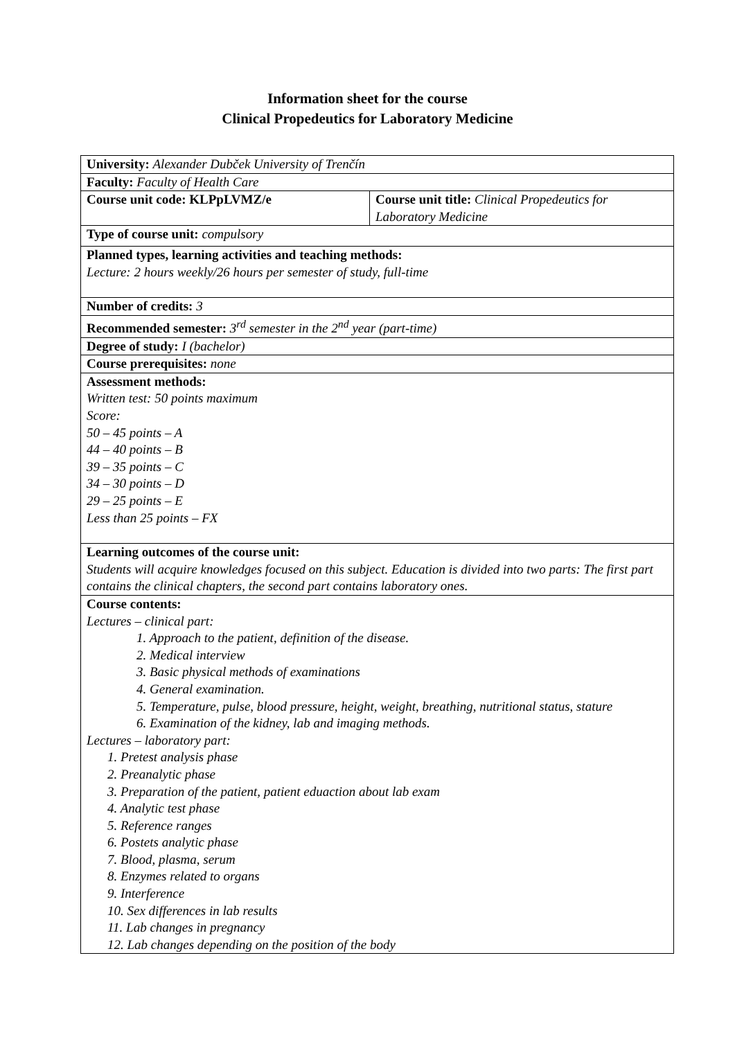Information sheet for the course
Clinical Propedeutics for Laboratory Medicine
| University: Alexander Dubček University of Trenčín | |
| Faculty: Faculty of Health Care | |
| Course unit code: KLPpLVMZ/e | Course unit title: Clinical Propedeutics for Laboratory Medicine |
| Type of course unit: compulsory | |
| Planned types, learning activities and teaching methods: Lecture: 2 hours weekly/26 hours per semester of study, full-time | |
| Number of credits: 3 | |
| Recommended semester: 3<sup>rd</sup> semester in the 2<sup>nd</sup> year (part-time) | |
| Degree of study: I (bachelor) | |
| Course prerequisites: none | |
| Assessment methods: Written test: 50 points maximum Score: 50 – 45 points – A 44 – 40 points – B 39 – 35 points – C 34 – 30 points – D 29 – 25 points – E Less than 25 points – FX | |
| Learning outcomes of the course unit: Students will acquire knowledges focused on this subject. Education is divided into two parts: The first part contains the clinical chapters, the second part contains laboratory ones. | |
| Course contents: Lectures – clinical part: 1. Approach to the patient, definition of the disease. 2. Medical interview 3. Basic physical methods of examinations 4. General examination. 5. Temperature, pulse, blood pressure, height, weight, breathing, nutritional status, stature 6. Examination of the kidney, lab and imaging methods. Lectures – laboratory part: 1. Pretest analysis phase 2. Preanalytic phase 3. Preparation of the patient, patient eduaction about lab exam 4. Analytic test phase 5. Reference ranges 6. Postets analytic phase 7. Blood, plasma, serum 8. Enzymes related to organs 9. Interference 10. Sex differences in lab results 11. Lab changes in pregnancy 12. Lab changes depending on the position of the body | |